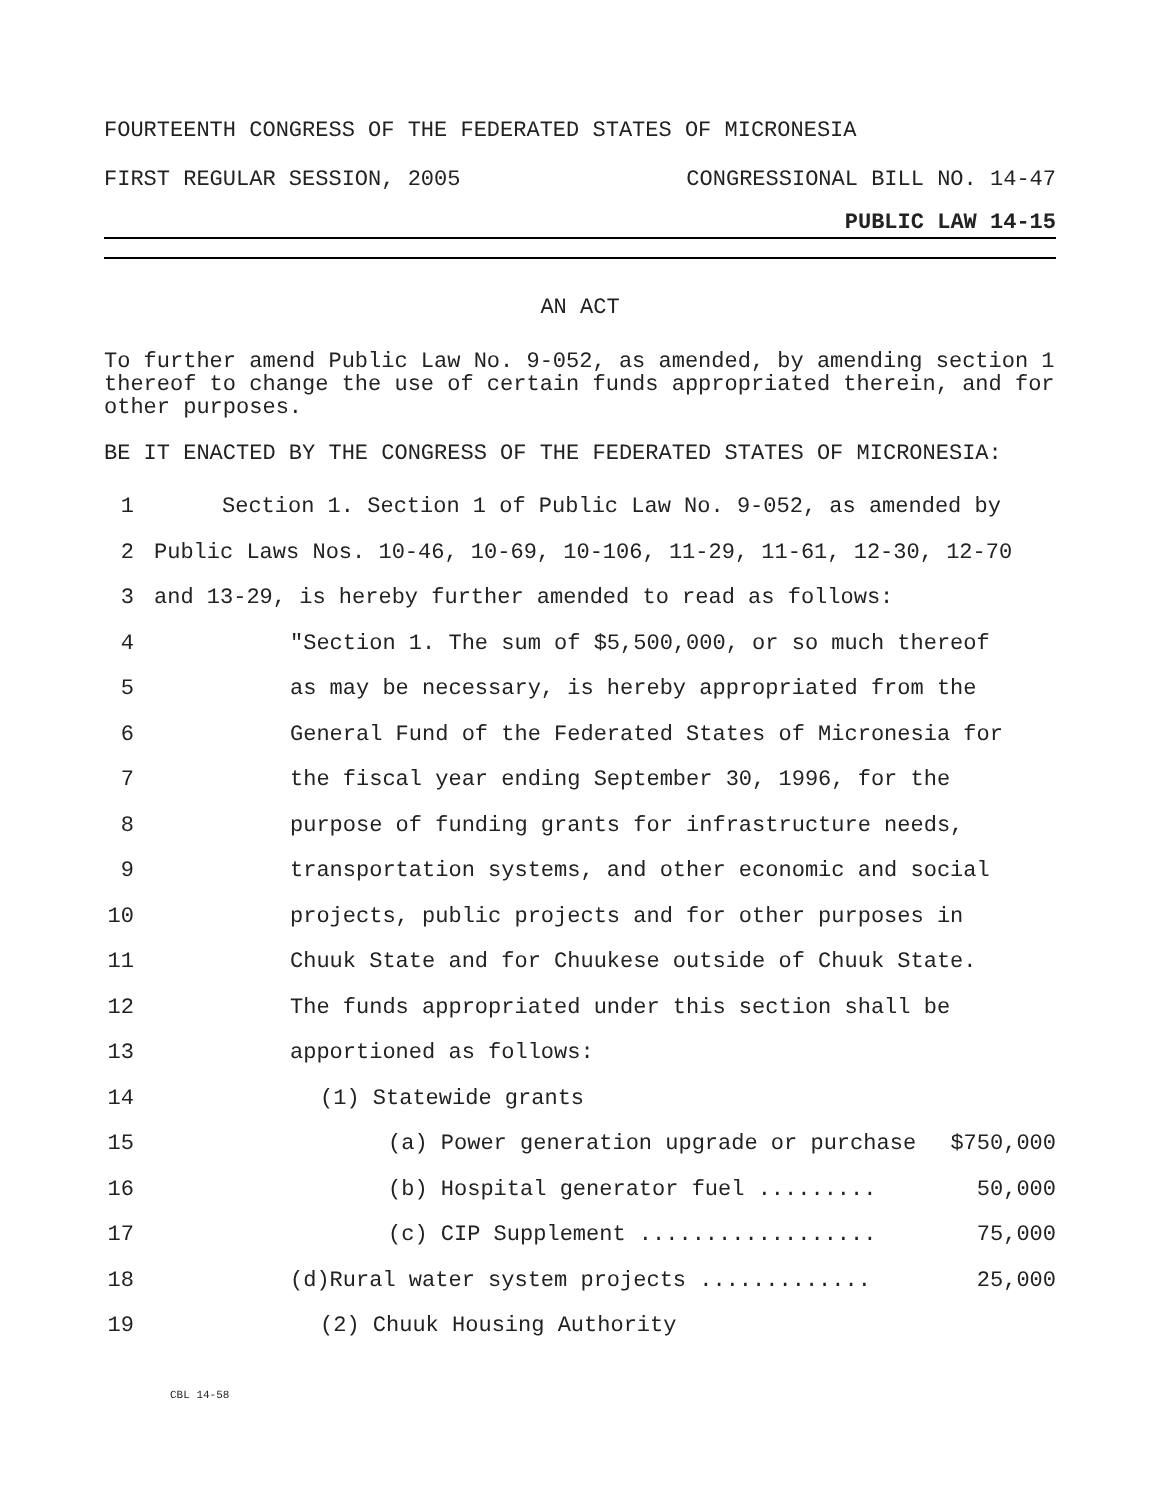FOURTEENTH CONGRESS OF THE FEDERATED STATES OF MICRONESIA
FIRST REGULAR SESSION, 2005 CONGRESSIONAL BILL NO. 14-47
PUBLIC LAW 14-15
AN ACT
To further amend Public Law No. 9-052, as amended, by amending section 1 thereof to change the use of certain funds appropriated therein, and for other purposes.
BE IT ENACTED BY THE CONGRESS OF THE FEDERATED STATES OF MICRONESIA:
1 Section 1. Section 1 of Public Law No. 9-052, as amended by
2 Public Laws Nos. 10-46, 10-69, 10-106, 11-29, 11-61, 12-30, 12-70
3 and 13-29, is hereby further amended to read as follows:
4 "Section 1. The sum of $5,500,000, or so much thereof
5 as may be necessary, is hereby appropriated from the
6 General Fund of the Federated States of Micronesia for
7 the fiscal year ending September 30, 1996, for the
8 purpose of funding grants for infrastructure needs,
9 transportation systems, and other economic and social
10 projects, public projects and for other purposes in
11 Chuuk State and for Chuukese outside of Chuuk State.
12 The funds appropriated under this section shall be
13 apportioned as follows:
14 (1) Statewide grants
15 (a) Power generation upgrade or purchase $750,000
16 (b) Hospital generator fuel ......... 50,000
17 (c) CIP Supplement .................. 75,000
18 (d)Rural water system projects ............. 25,000
19 (2) Chuuk Housing Authority
CBL 14-58